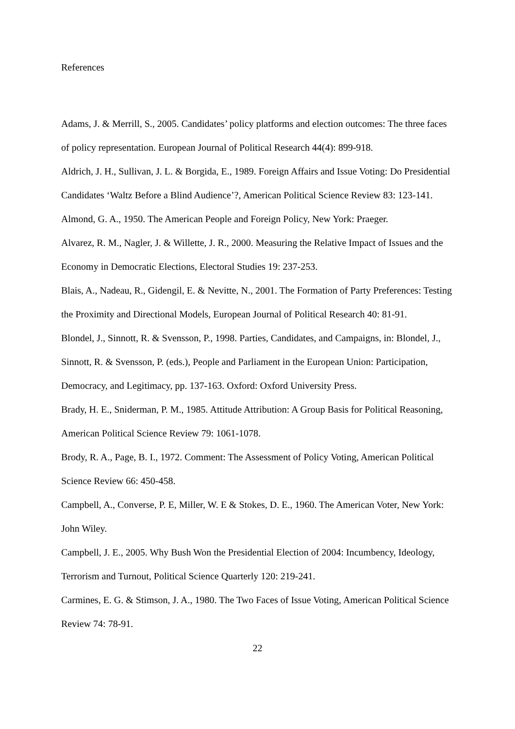References
Adams, J. & Merrill, S., 2005. Candidates’ policy platforms and election outcomes: The three faces of policy representation. European Journal of Political Research 44(4): 899-918.
Aldrich, J. H., Sullivan, J. L. & Borgida, E., 1989. Foreign Affairs and Issue Voting: Do Presidential Candidates ‘Waltz Before a Blind Audience’?, American Political Science Review 83: 123-141.
Almond, G. A., 1950. The American People and Foreign Policy, New York: Praeger.
Alvarez, R. M., Nagler, J. & Willette, J. R., 2000. Measuring the Relative Impact of Issues and the Economy in Democratic Elections, Electoral Studies 19: 237-253.
Blais, A., Nadeau, R., Gidengil, E. & Nevitte, N., 2001. The Formation of Party Preferences: Testing the Proximity and Directional Models, European Journal of Political Research 40: 81-91.
Blondel, J., Sinnott, R. & Svensson, P., 1998. Parties, Candidates, and Campaigns, in: Blondel, J., Sinnott, R. & Svensson, P. (eds.), People and Parliament in the European Union: Participation, Democracy, and Legitimacy, pp. 137-163. Oxford: Oxford University Press.
Brady, H. E., Sniderman, P. M., 1985. Attitude Attribution: A Group Basis for Political Reasoning, American Political Science Review 79: 1061-1078.
Brody, R. A., Page, B. I., 1972. Comment: The Assessment of Policy Voting, American Political Science Review 66: 450-458.
Campbell, A., Converse, P. E, Miller, W. E & Stokes, D. E., 1960. The American Voter, New York: John Wiley.
Campbell, J. E., 2005. Why Bush Won the Presidential Election of 2004: Incumbency, Ideology, Terrorism and Turnout, Political Science Quarterly 120: 219-241.
Carmines, E. G. & Stimson, J. A., 1980. The Two Faces of Issue Voting, American Political Science Review 74: 78-91.
22